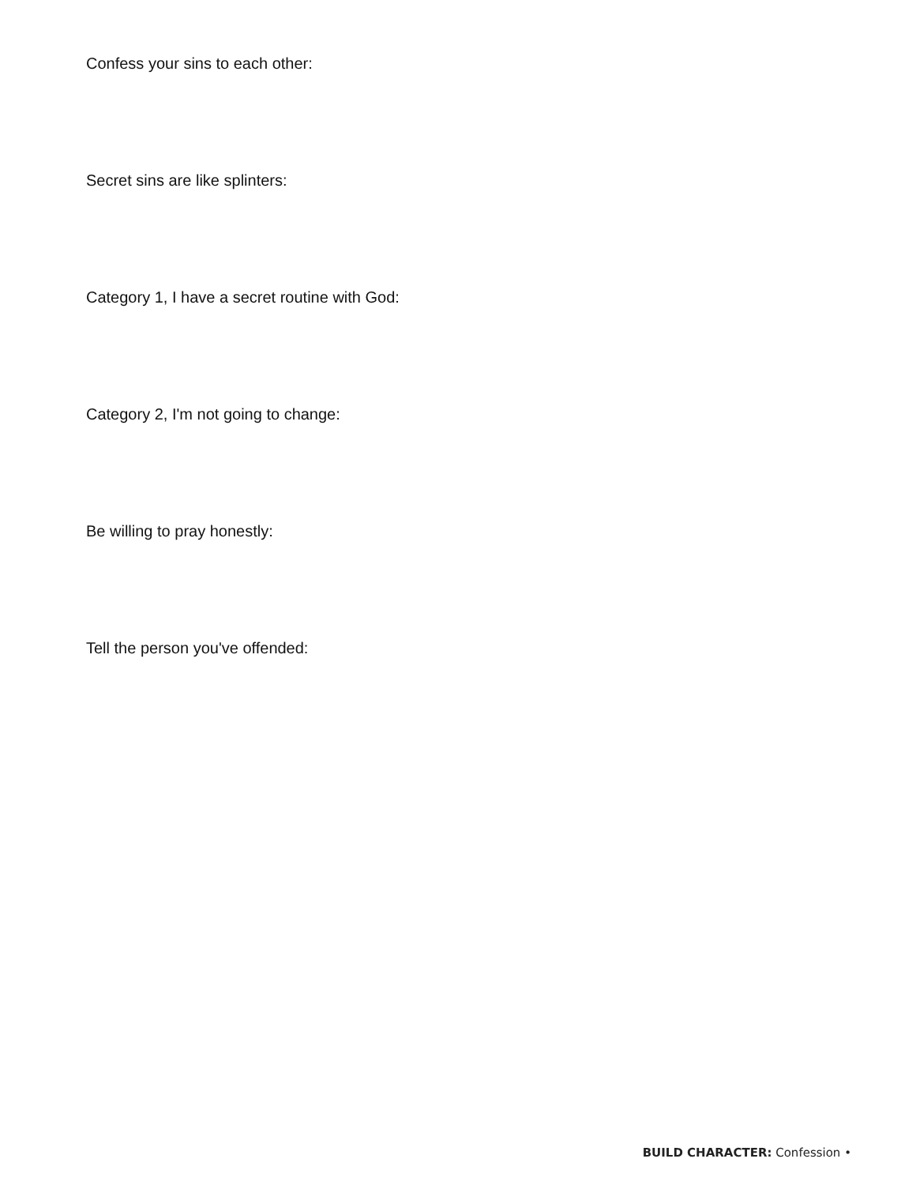Confess your sins to each other:
Secret sins are like splinters:
Category 1, I have a secret routine with God:
Category 2, I'm not going to change:
Be willing to pray honestly:
Tell the person you've offended:
BUILD CHARACTER: Confession •